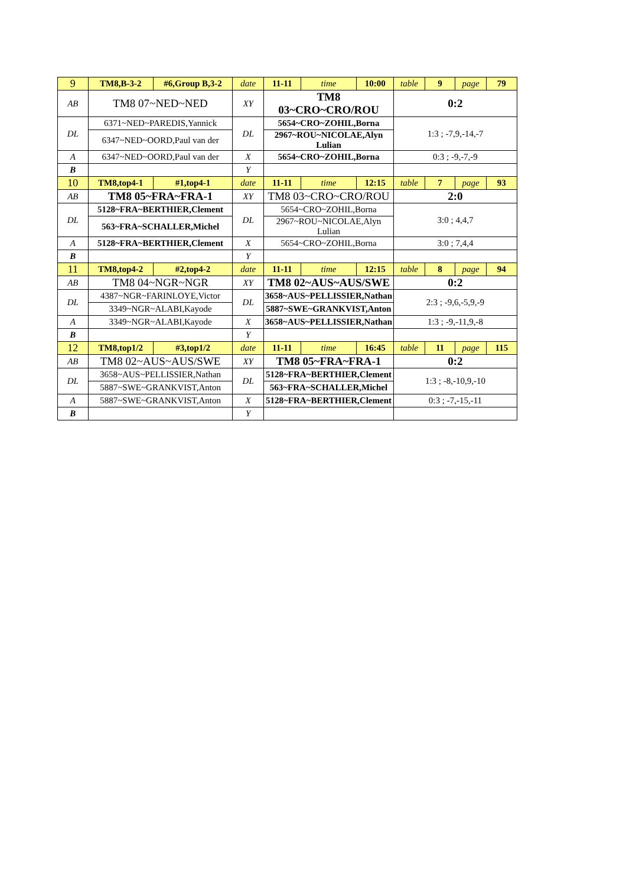| 9 | TM8,B-3-2 | #6,Group B,3-2 | date | 11-11 | time | 10:00 | table | 9 | page | 79 |
| AB | TM8 07~NED~NED | | XY | TM8 03~CRO~CRO/ROU | | | 0:2 | | | |
| DL | 6371~NED~PAREDIS,Yannick | | DL | 5654~CRO~ZOHIL,Borna | | | 1:3 ; -7,9,-14,-7 | | | |
| | 6347~NED~OORD,Paul van der | | | 2967~ROU~NICOLAE,Alyn Lulian | | | | | | |
| A | 6347~NED~OORD,Paul van der | | X | 5654~CRO~ZOHIL,Borna | | | 0:3 ; -9,-7,-9 | | | |
| B | | | Y | | | | | | | |
| 10 | TM8,top4-1 | #1,top4-1 | date | 11-11 | time | 12:15 | table | 7 | page | 93 |
| AB | TM8 05~FRA~FRA-1 | | XY | TM8 03~CRO~CRO/ROU | | | 2:0 | | | |
| DL | 5128~FRA~BERTHIER,Clement | | DL | 5654~CRO~ZOHIL,Borna | | | 3:0 ; 4,4,7 | | | |
| | 563~FRA~SCHALLER,Michel | | | 2967~ROU~NICOLAE,Alyn Lulian | | | | | | |
| A | 5128~FRA~BERTHIER,Clement | | X | 5654~CRO~ZOHIL,Borna | | | 3:0 ; 7,4,4 | | | |
| B | | | Y | | | | | | | |
| 11 | TM8,top4-2 | #2,top4-2 | date | 11-11 | time | 12:15 | table | 8 | page | 94 |
| AB | TM8 04~NGR~NGR | | XY | TM8 02~AUS~AUS/SWE | | | 0:2 | | | |
| DL | 4387~NGR~FARINLOYE,Victor | | DL | 3658~AUS~PELLISSIER,Nathan | | | 2:3 ; -9,6,-5,9,-9 | | | |
| | 3349~NGR~ALABI,Kayode | | | 5887~SWE~GRANKVIST,Anton | | | | | | |
| A | 3349~NGR~ALABI,Kayode | | X | 3658~AUS~PELLISSIER,Nathan | | | 1:3 ; -9,-11,9,-8 | | | |
| B | | | Y | | | | | | | |
| 12 | TM8,top1/2 | #3,top1/2 | date | 11-11 | time | 16:45 | table | 11 | page | 115 |
| AB | TM8 02~AUS~AUS/SWE | | XY | TM8 05~FRA~FRA-1 | | | 0:2 | | | |
| DL | 3658~AUS~PELLISSIER,Nathan | | DL | 5128~FRA~BERTHIER,Clement | | | 1:3 ; -8,-10,9,-10 | | | |
| | 5887~SWE~GRANKVIST,Anton | | | 563~FRA~SCHALLER,Michel | | | | | | |
| A | 5887~SWE~GRANKVIST,Anton | | X | 5128~FRA~BERTHIER,Clement | | | 0:3 ; -7,-15,-11 | | | |
| B | | | Y | | | | | | | |